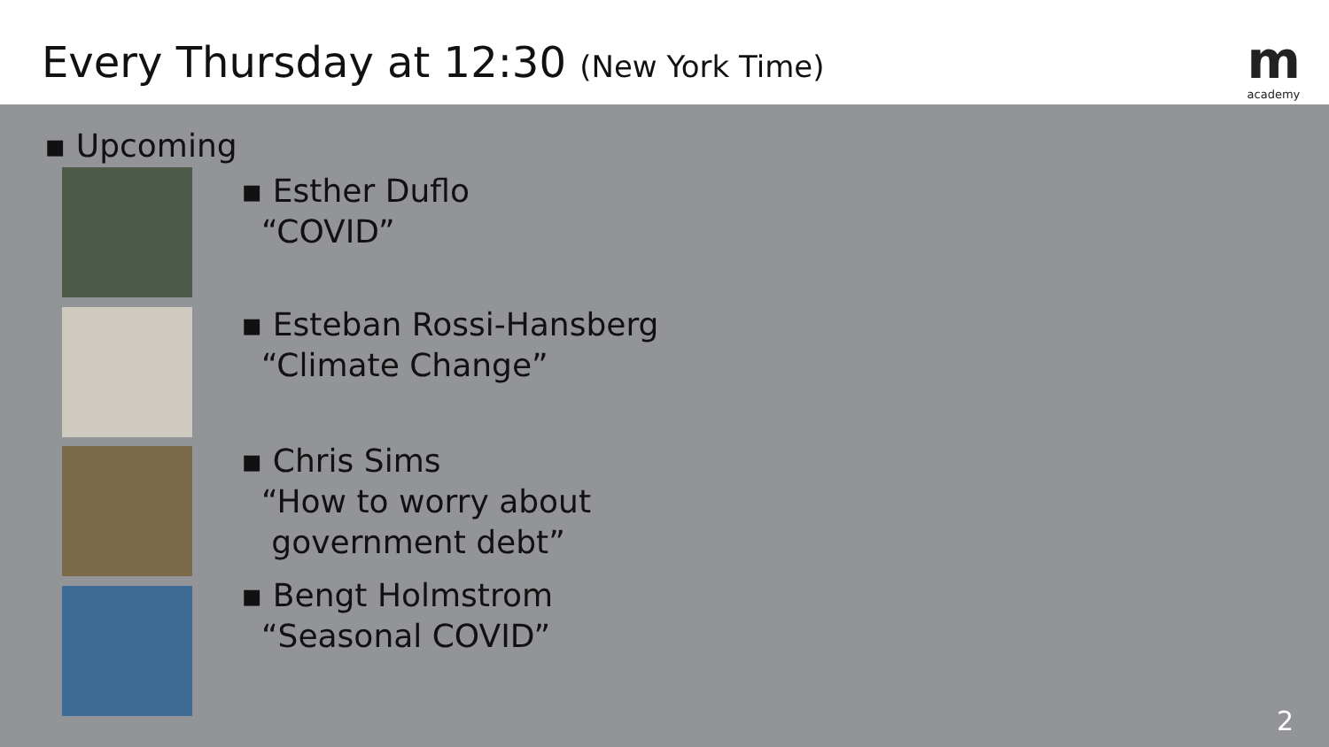Every Thursday at 12:30 (New York Time)
macademy
▪ Upcoming
▪ Esther Duflo
“COVID”
▪ Esteban Rossi-Hansberg
“Climate Change”
▪ Chris Sims
“How to worry about
government debt”
▪ Bengt Holmstrom
“Seasonal COVID”
2